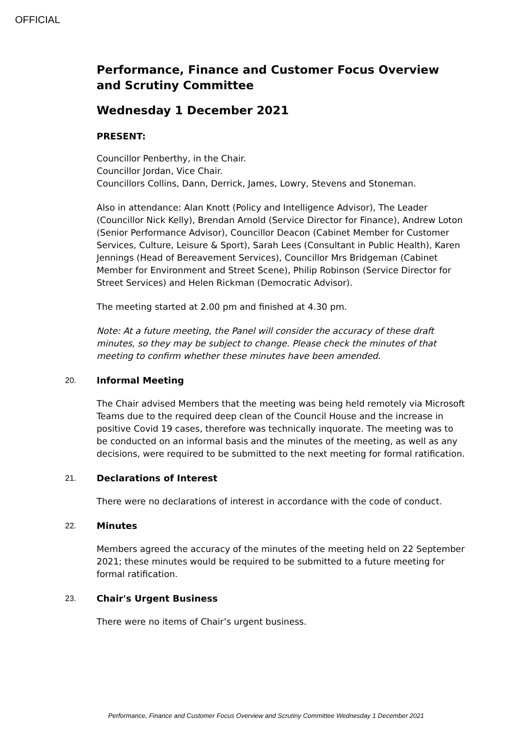OFFICIAL
Performance, Finance and Customer Focus Overview and Scrutiny Committee
Wednesday 1 December 2021
PRESENT:
Councillor Penberthy, in the Chair.
Councillor Jordan, Vice Chair.
Councillors Collins, Dann, Derrick, James, Lowry, Stevens and Stoneman.
Also in attendance: Alan Knott (Policy and Intelligence Advisor), The Leader (Councillor Nick Kelly), Brendan Arnold (Service Director for Finance), Andrew Loton (Senior Performance Advisor), Councillor Deacon (Cabinet Member for Customer Services, Culture, Leisure & Sport), Sarah Lees (Consultant in Public Health), Karen Jennings (Head of Bereavement Services), Councillor Mrs Bridgeman (Cabinet Member for Environment and Street Scene), Philip Robinson (Service Director for Street Services) and Helen Rickman (Democratic Advisor).
The meeting started at 2.00 pm and finished at 4.30 pm.
Note: At a future meeting, the Panel will consider the accuracy of these draft minutes, so they may be subject to change. Please check the minutes of that meeting to confirm whether these minutes have been amended.
20. Informal Meeting
The Chair advised Members that the meeting was being held remotely via Microsoft Teams due to the required deep clean of the Council House and the increase in positive Covid 19 cases, therefore was technically inquorate. The meeting was to be conducted on an informal basis and the minutes of the meeting, as well as any decisions, were required to be submitted to the next meeting for formal ratification.
21. Declarations of Interest
There were no declarations of interest in accordance with the code of conduct.
22. Minutes
Members agreed the accuracy of the minutes of the meeting held on 22 September 2021; these minutes would be required to be submitted to a future meeting for formal ratification.
23. Chair's Urgent Business
There were no items of Chair’s urgent business.
Performance, Finance and Customer Focus Overview and Scrutiny Committee Wednesday 1 December 2021